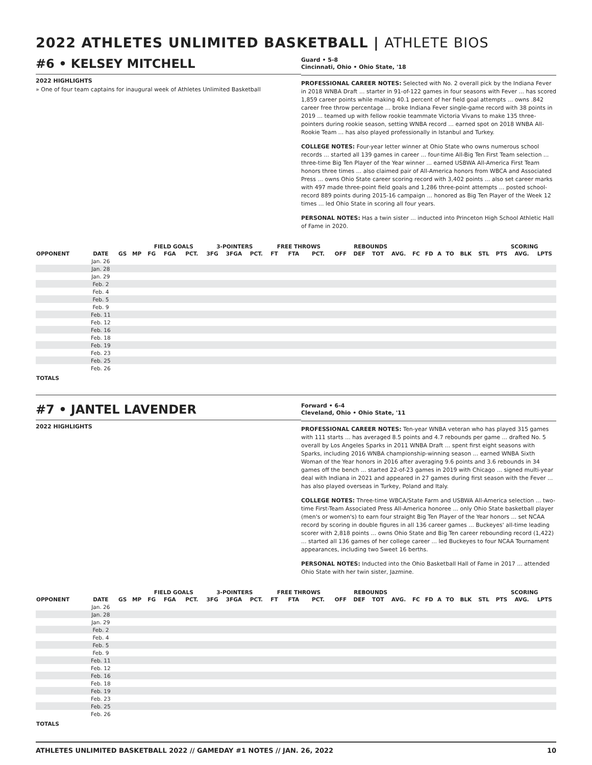2022 ATHLETES UNLIMITED BASKETBALL | ATHLETE BIOS
#6 • KELSEY MITCHELL
2022 HIGHLIGHTS
» One of four team captains for inaugural week of Athletes Unlimited Basketball
Guard • 5-8
Cincinnati, Ohio • Ohio State, '18
PROFESSIONAL CAREER NOTES: Selected with No. 2 overall pick by the Indiana Fever in 2018 WNBA Draft ... starter in 91-of-122 games in four seasons with Fever ... has scored 1,859 career points while making 40.1 percent of her field goal attempts ... owns .842 career free throw percentage ... broke Indiana Fever single-game record with 38 points in 2019 ... teamed up with fellow rookie teammate Victoria Vivans to make 135 three-pointers during rookie season, setting WNBA record ... earned spot on 2018 WNBA All-Rookie Team ... has also played professionally in Istanbul and Turkey.
COLLEGE NOTES: Four-year letter winner at Ohio State who owns numerous school records ... started all 139 games in career ... four-time All-Big Ten First Team selection ... three-time Big Ten Player of the Year winner ... earned USBWA All-America First Team honors three times ... also claimed pair of All-America honors from WBCA and Associated Press ... owns Ohio State career scoring record with 3,402 points ... also set career marks with 497 made three-point field goals and 1,286 three-point attempts ... posted school-record 889 points during 2015-16 campaign ... honored as Big Ten Player of the Week 12 times ... led Ohio State in scoring all four years.
PERSONAL NOTES: Has a twin sister ... inducted into Princeton High School Athletic Hall of Fame in 2020.
| | | | | FIELD GOALS | | | 3-POINTERS | | | FREE THROWS | | | REBOUNDS | | | | | | | | | | SCORING | | |
| --- | --- | --- | --- | --- | --- | --- | --- | --- | --- | --- | --- | --- | --- | --- | --- | --- | --- | --- | --- | --- | --- | --- | --- | --- | --- |
| OPPONENT | DATE | GS | MP | FG | FGA | PCT. | 3FG | 3FGA | PCT. | FT | FTA | PCT. | OFF | DEF | TOT | AVG. | FC | FD | A | TO | BLK | STL | PTS | AVG. | LPTS |
| | Jan. 26 | | | | | | | | | | | | | | | | | | | | | | | | |
| | Jan. 28 | | | | | | | | | | | | | | | | | | | | | | | | |
| | Jan. 29 | | | | | | | | | | | | | | | | | | | | | | | | |
| | Feb. 2 | | | | | | | | | | | | | | | | | | | | | | | | |
| | Feb. 4 | | | | | | | | | | | | | | | | | | | | | | | | |
| | Feb. 5 | | | | | | | | | | | | | | | | | | | | | | | | |
| | Feb. 9 | | | | | | | | | | | | | | | | | | | | | | | | |
| | Feb. 11 | | | | | | | | | | | | | | | | | | | | | | | | |
| | Feb. 12 | | | | | | | | | | | | | | | | | | | | | | | | |
| | Feb. 16 | | | | | | | | | | | | | | | | | | | | | | | | |
| | Feb. 18 | | | | | | | | | | | | | | | | | | | | | | | | |
| | Feb. 19 | | | | | | | | | | | | | | | | | | | | | | | | |
| | Feb. 23 | | | | | | | | | | | | | | | | | | | | | | | | |
| | Feb. 25 | | | | | | | | | | | | | | | | | | | | | | | | |
| | Feb. 26 | | | | | | | | | | | | | | | | | | | | | | | | |
| TOTALS | | | | | | | | | | | | | | | | | | | | | | | | | |
#7 • JANTEL LAVENDER
2022 HIGHLIGHTS
Forward • 6-4
Cleveland, Ohio • Ohio State, '11
PROFESSIONAL CAREER NOTES: Ten-year WNBA veteran who has played 315 games with 111 starts ... has averaged 8.5 points and 4.7 rebounds per game ... drafted No. 5 overall by Los Angeles Sparks in 2011 WNBA Draft ... spent first eight seasons with Sparks, including 2016 WNBA championship-winning season ... earned WNBA Sixth Woman of the Year honors in 2016 after averaging 9.6 points and 3.6 rebounds in 34 games off the bench ... started 22-of-23 games in 2019 with Chicago ... signed multi-year deal with Indiana in 2021 and appeared in 27 games during first season with the Fever ... has also played overseas in Turkey, Poland and Italy.
COLLEGE NOTES: Three-time WBCA/State Farm and USBWA All-America selection ... two-time First-Team Associated Press All-America honoree ... only Ohio State basketball player (men's or women's) to earn four straight Big Ten Player of the Year honors ... set NCAA record by scoring in double figures in all 136 career games ... Buckeyes' all-time leading scorer with 2,818 points ... owns Ohio State and Big Ten career rebounding record (1,422) ... started all 136 games of her college career ... led Buckeyes to four NCAA Tournament appearances, including two Sweet 16 berths.
PERSONAL NOTES: Inducted into the Ohio Basketball Hall of Fame in 2017 ... attended Ohio State with her twin sister, Jazmine.
| | | | | FIELD GOALS | | | 3-POINTERS | | | FREE THROWS | | | REBOUNDS | | | | | | | | | | SCORING | | |
| --- | --- | --- | --- | --- | --- | --- | --- | --- | --- | --- | --- | --- | --- | --- | --- | --- | --- | --- | --- | --- | --- | --- | --- | --- | --- |
| OPPONENT | DATE | GS | MP | FG | FGA | PCT. | 3FG | 3FGA | PCT. | FT | FTA | PCT. | OFF | DEF | TOT | AVG. | FC | FD | A | TO | BLK | STL | PTS | AVG. | LPTS |
| | Jan. 26 | | | | | | | | | | | | | | | | | | | | | | | | |
| | Jan. 28 | | | | | | | | | | | | | | | | | | | | | | | | |
| | Jan. 29 | | | | | | | | | | | | | | | | | | | | | | | | |
| | Feb. 2 | | | | | | | | | | | | | | | | | | | | | | | | |
| | Feb. 4 | | | | | | | | | | | | | | | | | | | | | | | | |
| | Feb. 5 | | | | | | | | | | | | | | | | | | | | | | | | |
| | Feb. 9 | | | | | | | | | | | | | | | | | | | | | | | | |
| | Feb. 11 | | | | | | | | | | | | | | | | | | | | | | | | |
| | Feb. 12 | | | | | | | | | | | | | | | | | | | | | | | | |
| | Feb. 16 | | | | | | | | | | | | | | | | | | | | | | | | |
| | Feb. 18 | | | | | | | | | | | | | | | | | | | | | | | | |
| | Feb. 19 | | | | | | | | | | | | | | | | | | | | | | | | |
| | Feb. 23 | | | | | | | | | | | | | | | | | | | | | | | | |
| | Feb. 25 | | | | | | | | | | | | | | | | | | | | | | | | |
| | Feb. 26 | | | | | | | | | | | | | | | | | | | | | | | | |
| TOTALS | | | | | | | | | | | | | | | | | | | | | | | | | |
ATHLETES UNLIMITED BASKETBALL 2022 // GAMEDAY #1 NOTES // JAN. 26, 2022 10